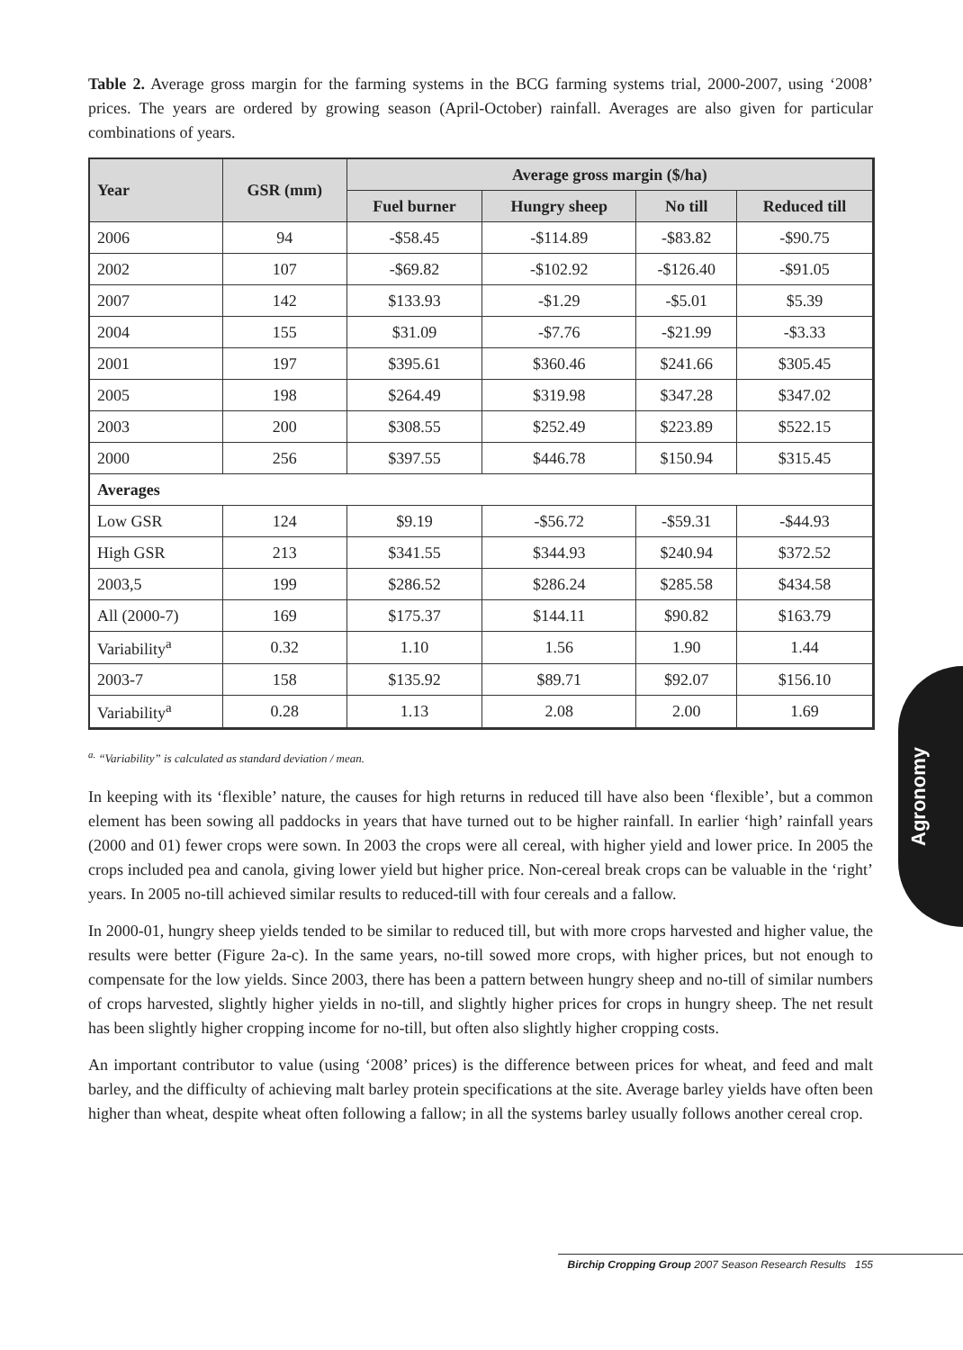Agronomy
Table 2. Average gross margin for the farming systems in the BCG farming systems trial, 2000-2007, using ‘2008’ prices. The years are ordered by growing season (April-October) rainfall. Averages are also given for particular combinations of years.
| Year | GSR (mm) | Average gross margin ($/ha) | | | |
| --- | --- | --- | --- | --- | --- |
| | | Fuel burner | Hungry sheep | No till | Reduced till |
| 2006 | 94 | -$58.45 | -$114.89 | -$83.82 | -$90.75 |
| 2002 | 107 | -$69.82 | -$102.92 | -$126.40 | -$91.05 |
| 2007 | 142 | $133.93 | -$1.29 | -$5.01 | $5.39 |
| 2004 | 155 | $31.09 | -$7.76 | -$21.99 | -$3.33 |
| 2001 | 197 | $395.61 | $360.46 | $241.66 | $305.45 |
| 2005 | 198 | $264.49 | $319.98 | $347.28 | $347.02 |
| 2003 | 200 | $308.55 | $252.49 | $223.89 | $522.15 |
| 2000 | 256 | $397.55 | $446.78 | $150.94 | $315.45 |
| Averages | | | | | |
| Low GSR | 124 | $9.19 | -$56.72 | -$59.31 | -$44.93 |
| High GSR | 213 | $341.55 | $344.93 | $240.94 | $372.52 |
| 2003,5 | 199 | $286.52 | $286.24 | $285.58 | $434.58 |
| All (2000-7) | 169 | $175.37 | $144.11 | $90.82 | $163.79 |
| Variability<sup>a</sup> | 0.32 | 1.10 | 1.56 | 1.90 | 1.44 |
| 2003-7 | 158 | $135.92 | $89.71 | $92.07 | $156.10 |
| Variability<sup>a</sup> | 0.28 | 1.13 | 2.08 | 2.00 | 1.69 |
<sup>a.</sup> “Variability” is calculated as standard deviation / mean.
In keeping with its ‘flexible’ nature, the causes for high returns in reduced till have also been ‘flexible’, but a common element has been sowing all paddocks in years that have turned out to be higher rainfall. In earlier ‘high’ rainfall years (2000 and 01) fewer crops were sown. In 2003 the crops were all cereal, with higher yield and lower price. In 2005 the crops included pea and canola, giving lower yield but higher price. Non-cereal break crops can be valuable in the ‘right’ years. In 2005 no-till achieved similar results to reduced-till with four cereals and a fallow.
In 2000-01, hungry sheep yields tended to be similar to reduced till, but with more crops harvested and higher value, the results were better (Figure 2a-c). In the same years, no-till sowed more crops, with higher prices, but not enough to compensate for the low yields. Since 2003, there has been a pattern between hungry sheep and no-till of similar numbers of crops harvested, slightly higher yields in no-till, and slightly higher prices for crops in hungry sheep. The net result has been slightly higher cropping income for no-till, but often also slightly higher cropping costs.
An important contributor to value (using ‘2008’ prices) is the difference between prices for wheat, and feed and malt barley, and the difficulty of achieving malt barley protein specifications at the site. Average barley yields have often been higher than wheat, despite wheat often following a fallow; in all the systems barley usually follows another cereal crop.
Birchip Cropping Group 2007 Season Research Results 155